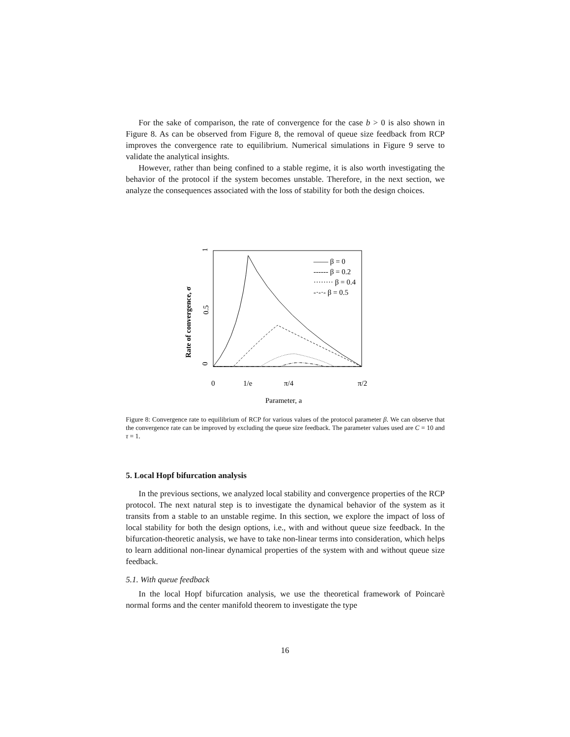For the sake of comparison, the rate of convergence for the case b > 0 is also shown in Figure 8. As can be observed from Figure 8, the removal of queue size feedback from RCP improves the convergence rate to equilibrium. Numerical simulations in Figure 9 serve to validate the analytical insights.
However, rather than being confined to a stable regime, it is also worth investigating the behavior of the protocol if the system becomes unstable. Therefore, in the next section, we analyze the consequences associated with the loss of stability for both the design choices.
1
0.5
0
0
1/e
π/4
π/2
Parameter, a
Rate of convergence, σ
—— β = 0
------ β = 0.2
········ β = 0.4
-·-·- β = 0.5
Figure 8: Convergence rate to equilibrium of RCP for various values of the protocol parameter β. We can observe that the convergence rate can be improved by excluding the queue size feedback. The parameter values used are C = 10 and τ = 1.
5. Local Hopf bifurcation analysis
In the previous sections, we analyzed local stability and convergence properties of the RCP protocol. The next natural step is to investigate the dynamical behavior of the system as it transits from a stable to an unstable regime. In this section, we explore the impact of loss of local stability for both the design options, i.e., with and without queue size feedback. In the bifurcation-theoretic analysis, we have to take non-linear terms into consideration, which helps to learn additional non-linear dynamical properties of the system with and without queue size feedback.
5.1. With queue feedback
In the local Hopf bifurcation analysis, we use the theoretical framework of Poincarè normal forms and the center manifold theorem to investigate the type
16